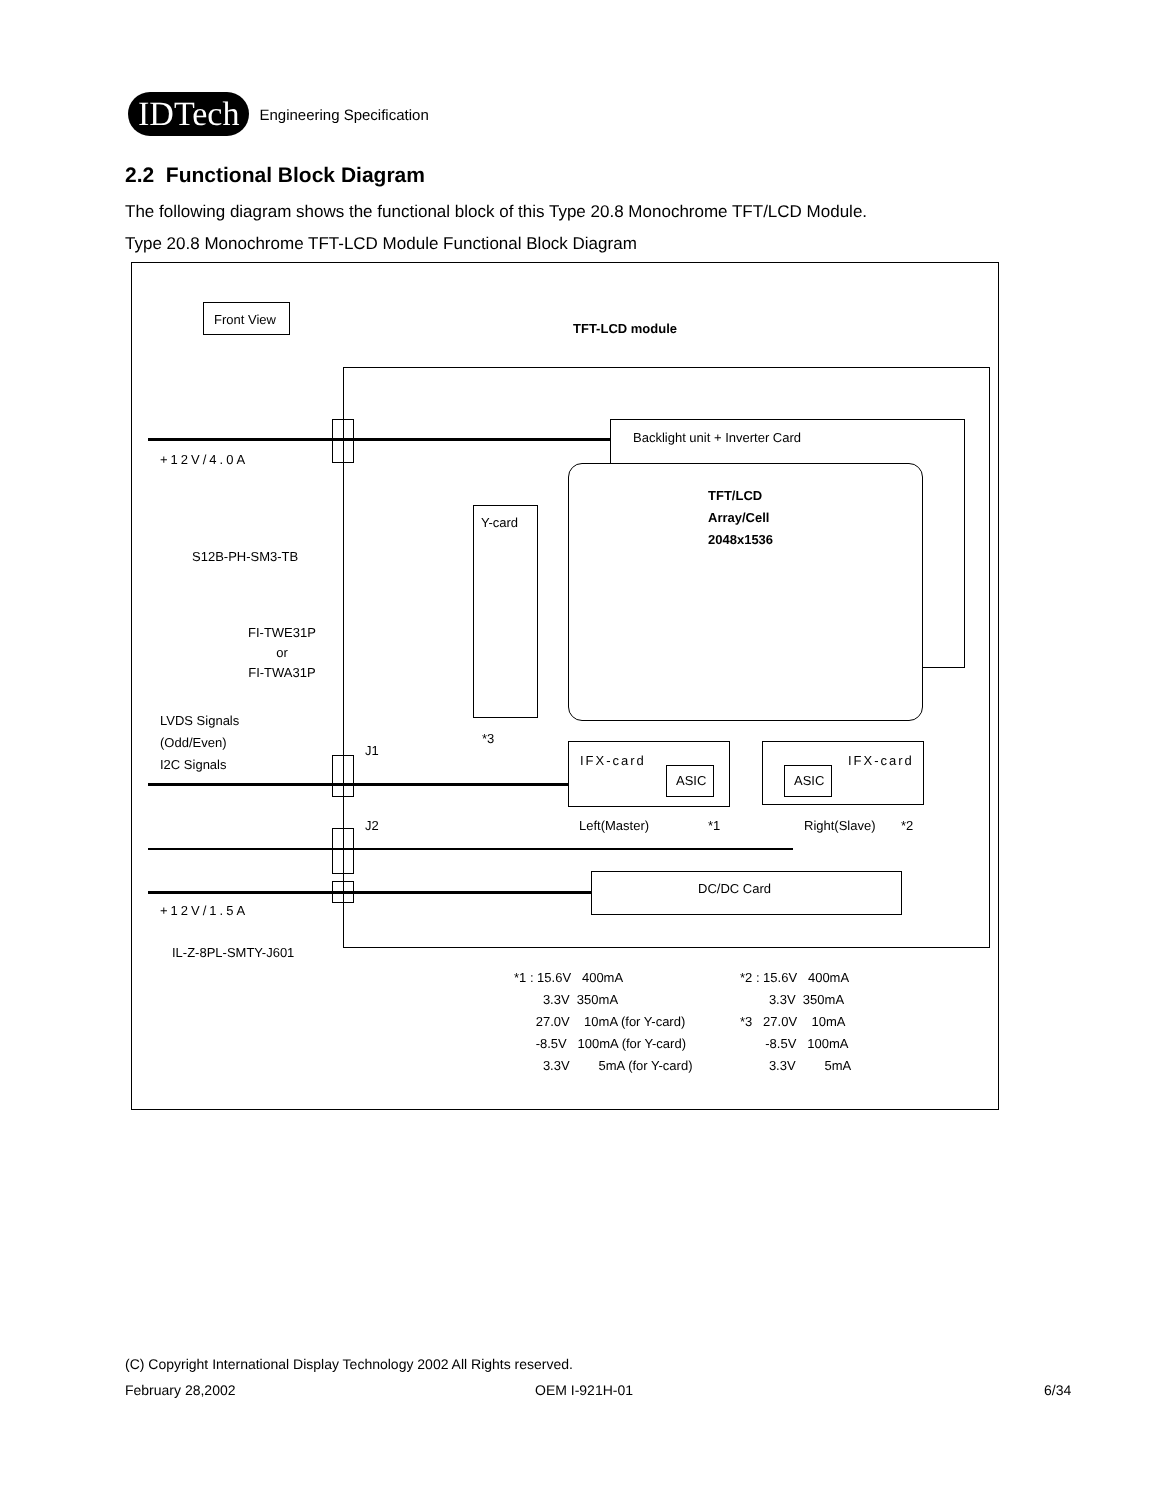IDTech
Engineering Specification
2.2 Functional Block Diagram
The following diagram shows the functional block of this Type 20.8 Monochrome TFT/LCD Module.
Type 20.8 Monochrome TFT-LCD Module Functional Block Diagram
Front View
TFT-LCD module
Backlight unit + Inverter Card
TFT/LCD
Array/Cell
2048x1536
Y-card
+12V/4.0A
S12B-PH-SM3-TB
FI-TWE31P
or
FI-TWA31P
LVDS Signals
(Odd/Even)
I2C Signals
J1
*3
IFX-card
ASIC
IFX-card
ASIC
J2 Left(Master) *1 Right(Slave) *2
DC/DC Card
+12V/1.5A
IL-Z-8PL-SMTY-J601
*1 : 15.6V 400mA
3.3V 350mA
27.0V 10mA (for Y-card)
-8.5V 100mA (for Y-card)
3.3V 5mA (for Y-card)
*2 : 15.6V 400mA
3.3V 350mA
*3 27.0V 10mA
-8.5V 100mA
3.3V 5mA
(C) Copyright International Display Technology 2002 All Rights reserved.
February 28,2002 OEM I-921H-01 6/34